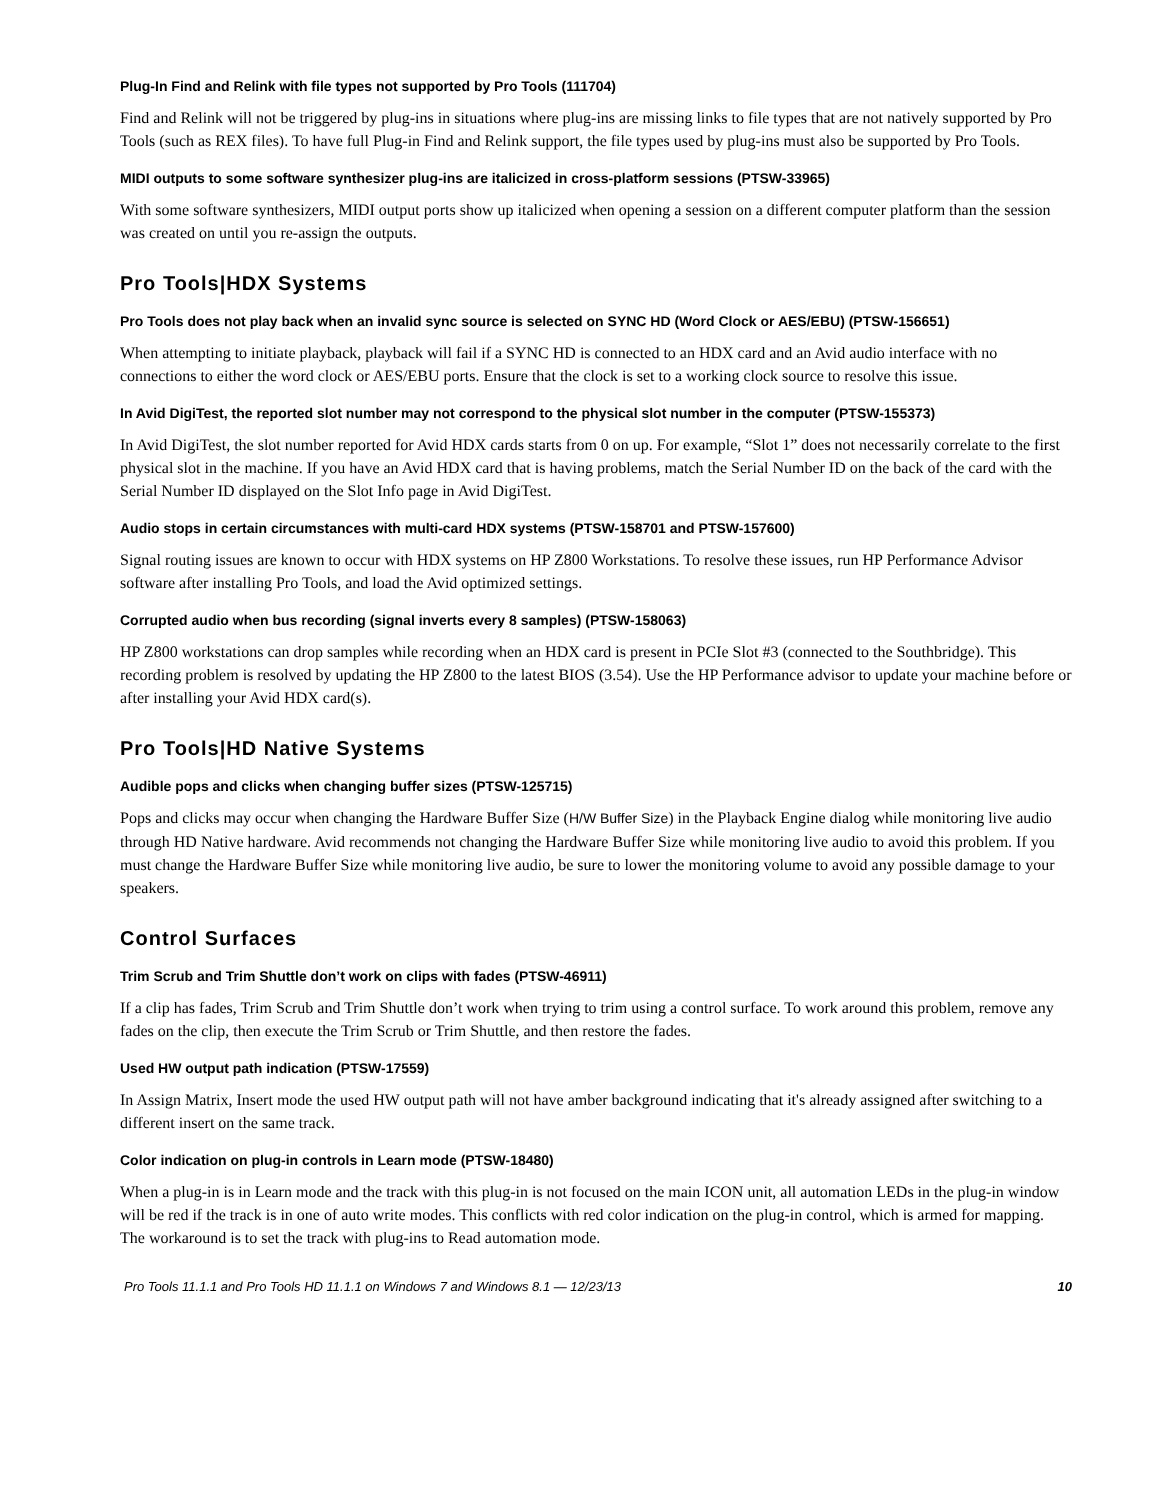Plug-In Find and Relink with file types not supported by Pro Tools (111704)
Find and Relink will not be triggered by plug-ins in situations where plug-ins are missing links to file types that are not natively supported by Pro Tools (such as REX files). To have full Plug-in Find and Relink support, the file types used by plug-ins must also be supported by Pro Tools.
MIDI outputs to some software synthesizer plug-ins are italicized in cross-platform sessions (PTSW-33965)
With some software synthesizers, MIDI output ports show up italicized when opening a session on a different computer platform than the session was created on until you re-assign the outputs.
Pro Tools|HDX Systems
Pro Tools does not play back when an invalid sync source is selected on SYNC HD (Word Clock or AES/EBU) (PTSW-156651)
When attempting to initiate playback, playback will fail if a SYNC HD is connected to an HDX card and an Avid audio interface with no connections to either the word clock or AES/EBU ports. Ensure that the clock is set to a working clock source to resolve this issue.
In Avid DigiTest, the reported slot number may not correspond to the physical slot number in the computer (PTSW-155373)
In Avid DigiTest, the slot number reported for Avid HDX cards starts from 0 on up. For example, “Slot 1” does not necessarily correlate to the first physical slot in the machine. If you have an Avid HDX card that is having problems, match the Serial Number ID on the back of the card with the Serial Number ID displayed on the Slot Info page in Avid DigiTest.
Audio stops in certain circumstances with multi-card HDX systems (PTSW-158701 and PTSW-157600)
Signal routing issues are known to occur with HDX systems on HP Z800 Workstations. To resolve these issues, run HP Performance Advisor software after installing Pro Tools, and load the Avid optimized settings.
Corrupted audio when bus recording (signal inverts every 8 samples) (PTSW-158063)
HP Z800 workstations can drop samples while recording when an HDX card is present in PCIe Slot #3 (connected to the Southbridge). This recording problem is resolved by updating the HP Z800 to the latest BIOS (3.54). Use the HP Performance advisor to update your machine before or after installing your Avid HDX card(s).
Pro Tools|HD Native Systems
Audible pops and clicks when changing buffer sizes (PTSW-125715)
Pops and clicks may occur when changing the Hardware Buffer Size (H/W Buffer Size) in the Playback Engine dialog while monitoring live audio through HD Native hardware. Avid recommends not changing the Hardware Buffer Size while monitoring live audio to avoid this problem. If you must change the Hardware Buffer Size while monitoring live audio, be sure to lower the monitoring volume to avoid any possible damage to your speakers.
Control Surfaces
Trim Scrub and Trim Shuttle don’t work on clips with fades (PTSW-46911)
If a clip has fades, Trim Scrub and Trim Shuttle don’t work when trying to trim using a control surface. To work around this problem, remove any fades on the clip, then execute the Trim Scrub or Trim Shuttle, and then restore the fades.
Used HW output path indication (PTSW-17559)
In Assign Matrix, Insert mode the used HW output path will not have amber background indicating that it's already assigned after switching to a different insert on the same track.
Color indication on plug-in controls in Learn mode (PTSW-18480)
When a plug-in is in Learn mode and the track with this plug-in is not focused on the main ICON unit, all automation LEDs in the plug-in window will be red if the track is in one of auto write modes. This conflicts with red color indication on the plug-in control, which is armed for mapping. The workaround is to set the track with plug-ins to Read automation mode.
Pro Tools 11.1.1 and Pro Tools HD 11.1.1 on Windows 7 and Windows 8.1 — 12/23/13 10